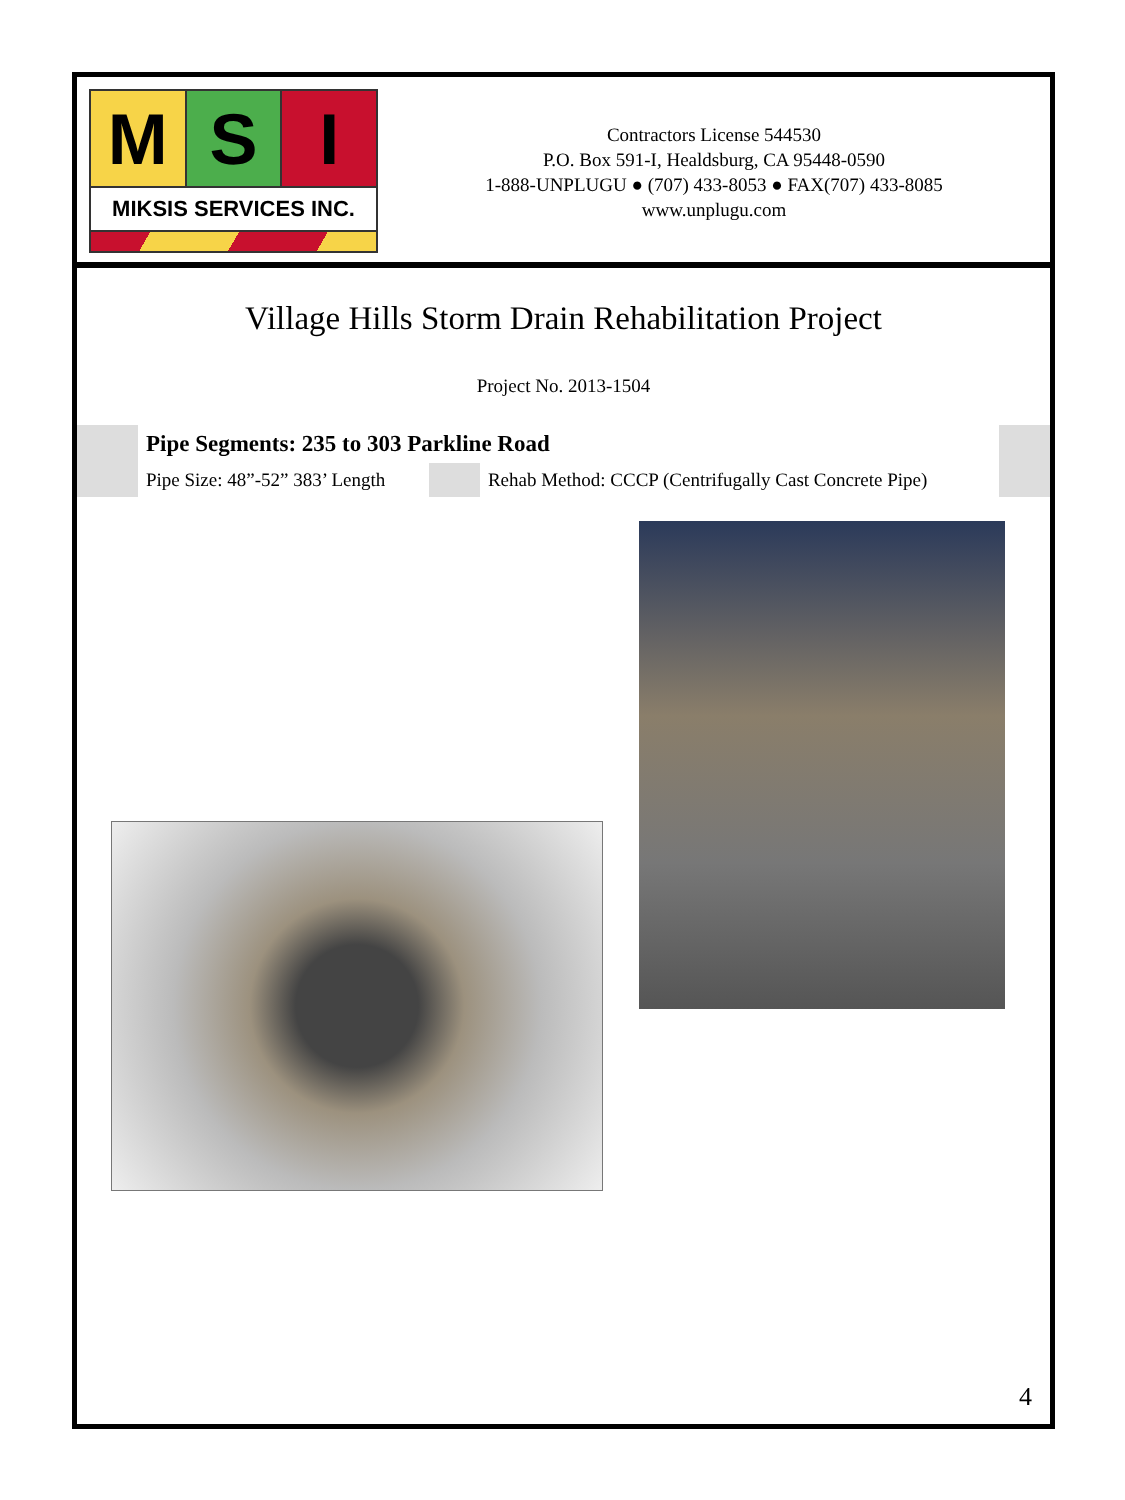M S I
MIKSIS SERVICES INC.
Contractors License 544530
P.O. Box 591-I, Healdsburg, CA 95448-0590
1-888-UNPLUGU ● (707) 433-8053 ● FAX(707) 433-8085
www.unplugu.com
Village Hills Storm Drain Rehabilitation Project
Project No. 2013-1504
| | Pipe Segments: 235 to 303 Parkline Road | | | |
| | Pipe Size: 48”-52” 383’ Length | | Rehab Method: CCCP (Centrifugally Cast Concrete Pipe) | |
4